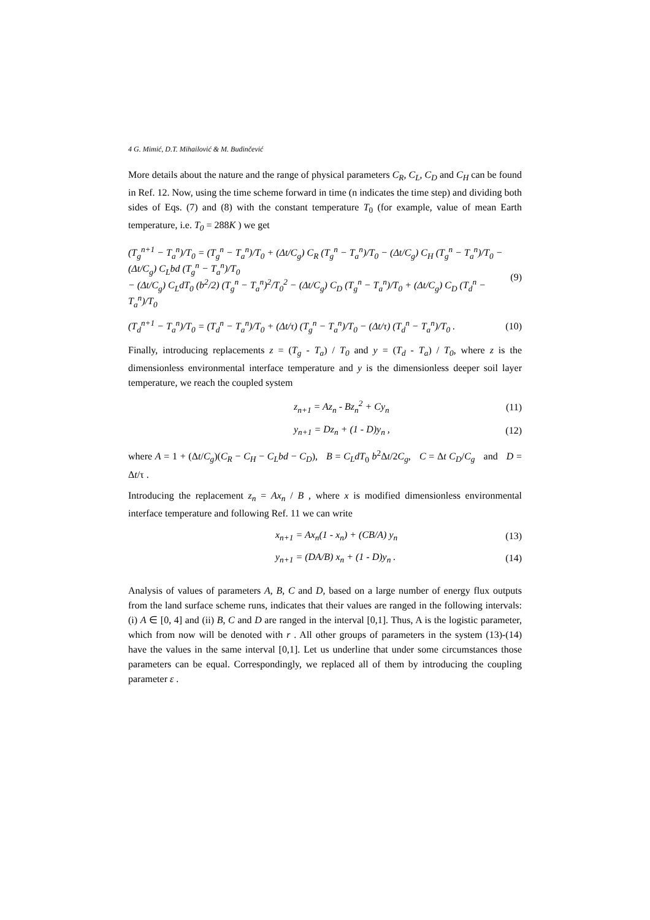4 G. Mimić, D.T. Mihailović & M. Budinčević
More details about the nature and the range of physical parameters C<sub>R</sub>, C<sub>L</sub>, C<sub>D</sub> and C<sub>H</sub> can be found in Ref. 12. Now, using the time scheme forward in time (n indicates the time step) and dividing both sides of Eqs. (7) and (8) with the constant temperature T<sub>0</sub> (for example, value of mean Earth temperature, i.e. T<sub>0</sub> = 288K ) we get
(T<sub>g</sub><sup>n+1</sup> − T<sub>a</sub><sup>n</sup>)/T<sub>0</sub> = (T<sub>g</sub><sup>n</sup> − T<sub>a</sub><sup>n</sup>)/T<sub>0</sub> + (Δt/C<sub>g</sub>) C<sub>R</sub> (T<sub>g</sub><sup>n</sup> − T<sub>a</sub><sup>n</sup>)/T<sub>0</sub> − (Δt/C<sub>g</sub>) C<sub>H</sub> (T<sub>g</sub><sup>n</sup> − T<sub>a</sub><sup>n</sup>)/T<sub>0</sub> − (Δt/C<sub>g</sub>) C<sub>L</sub>bd (T<sub>g</sub><sup>n</sup> − T<sub>a</sub><sup>n</sup>)/T<sub>0</sub>
− (Δt/C<sub>g</sub>) C<sub>L</sub>dT<sub>0</sub> (b<sup>2</sup>/2) (T<sub>g</sub><sup>n</sup> − T<sub>a</sub><sup>n</sup>)<sup>2</sup>/T<sub>0</sub><sup>2</sup> − (Δt/C<sub>g</sub>) C<sub>D</sub> (T<sub>g</sub><sup>n</sup> − T<sub>a</sub><sup>n</sup>)/T<sub>0</sub> + (Δt/C<sub>g</sub>) C<sub>D</sub> (T<sub>d</sub><sup>n</sup> − T<sub>a</sub><sup>n</sup>)/T<sub>0</sub>
(9)
(T<sub>d</sub><sup>n+1</sup> − T<sub>a</sub><sup>n</sup>)/T<sub>0</sub> = (T<sub>d</sub><sup>n</sup> − T<sub>a</sub><sup>n</sup>)/T<sub>0</sub> + (Δt/τ) (T<sub>g</sub><sup>n</sup> − T<sub>a</sub><sup>n</sup>)/T<sub>0</sub> − (Δt/τ) (T<sub>d</sub><sup>n</sup> − T<sub>a</sub><sup>n</sup>)/T<sub>0</sub> .
(10)
Finally, introducing replacements z = (T<sub>g</sub> - T<sub>a</sub>) / T<sub>0</sub> and y = (T<sub>d</sub> - T<sub>a</sub>) / T<sub>0</sub>, where z is the dimensionless environmental interface temperature and y is the dimensionless deeper soil layer temperature, we reach the coupled system
z<sub>n+1</sub> = Az<sub>n</sub> - Bz<sub>n</sub><sup>2</sup> + Cy<sub>n</sub> (11)
y<sub>n+1</sub> = Dz<sub>n</sub> + (1 - D)y<sub>n</sub> , (12)
where A = 1 + (Δt/C<sub>g</sub>)(C<sub>R</sub> − C<sub>H</sub> − C<sub>L</sub>bd − C<sub>D</sub>), B = C<sub>L</sub>dT<sub>0</sub> b<sup>2</sup>Δt/2C<sub>g</sub>, C = Δt C<sub>D</sub>/C<sub>g</sub> and D = Δt/τ .
Introducing the replacement z<sub>n</sub> = Ax<sub>n</sub> / B , where x is modified dimensionless environmental interface temperature and following Ref. 11 we can write
x<sub>n+1</sub> = Ax<sub>n</sub>(1 - x<sub>n</sub>) + (CB/A) y<sub>n</sub> (13)
y<sub>n+1</sub> = (DA/B) x<sub>n</sub> + (1 - D)y<sub>n</sub> . (14)
Analysis of values of parameters A, B, C and D, based on a large number of energy flux outputs from the land surface scheme runs, indicates that their values are ranged in the following intervals: (i) A ∈ [0, 4] and (ii) B, C and D are ranged in the interval [0,1]. Thus, A is the logistic parameter, which from now will be denoted with r . All other groups of parameters in the system (13)-(14) have the values in the same interval [0,1]. Let us underline that under some circumstances those parameters can be equal. Correspondingly, we replaced all of them by introducing the coupling parameter ε .